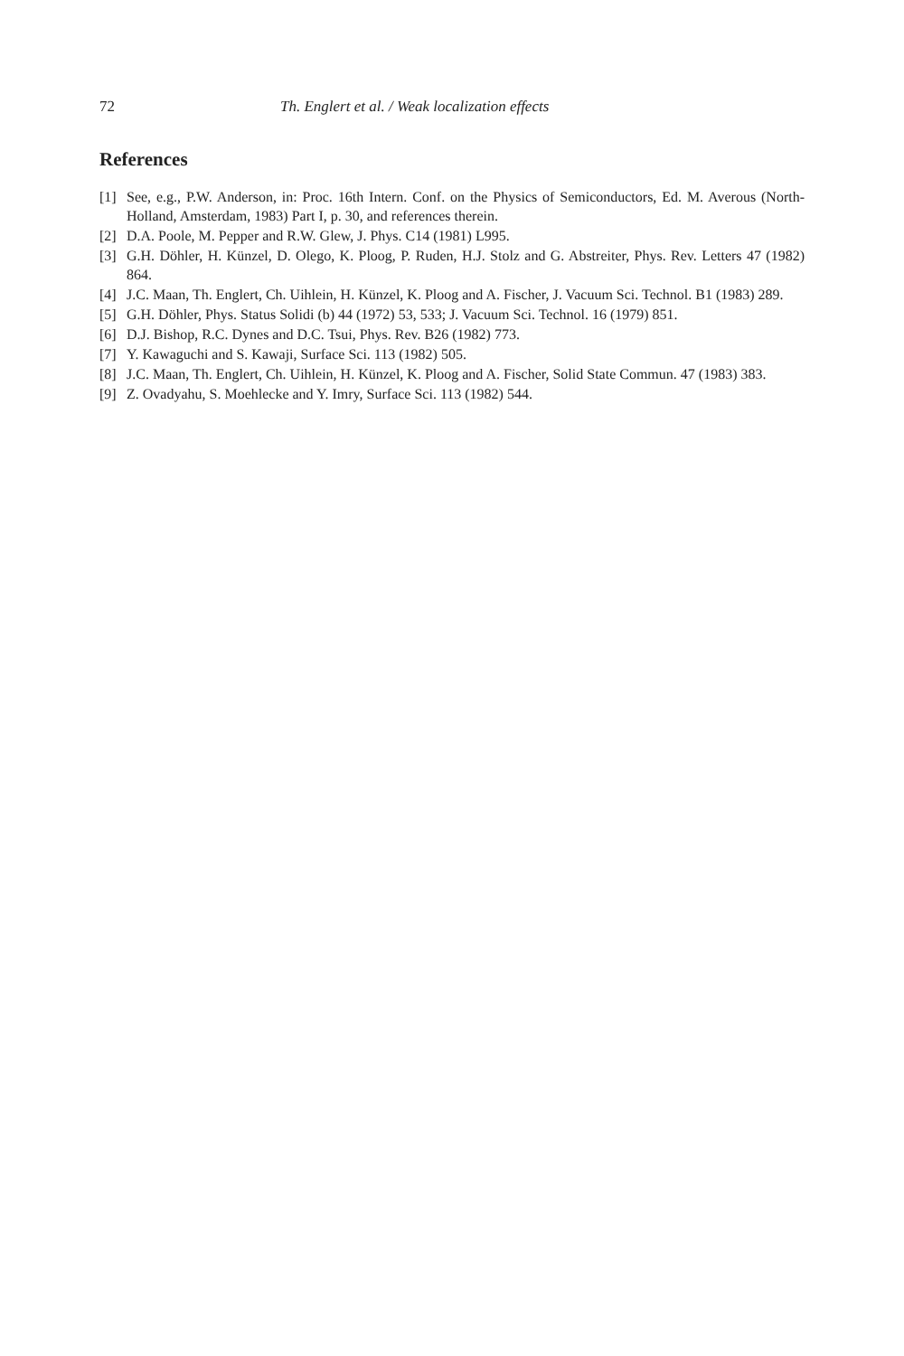72 Th. Englert et al. / Weak localization effects
References
[1] See, e.g., P.W. Anderson, in: Proc. 16th Intern. Conf. on the Physics of Semiconductors, Ed. M. Averous (North-Holland, Amsterdam, 1983) Part I, p. 30, and references therein.
[2] D.A. Poole, M. Pepper and R.W. Glew, J. Phys. C14 (1981) L995.
[3] G.H. Döhler, H. Künzel, D. Olego, K. Ploog, P. Ruden, H.J. Stolz and G. Abstreiter, Phys. Rev. Letters 47 (1982) 864.
[4] J.C. Maan, Th. Englert, Ch. Uihlein, H. Künzel, K. Ploog and A. Fischer, J. Vacuum Sci. Technol. B1 (1983) 289.
[5] G.H. Döhler, Phys. Status Solidi (b) 44 (1972) 53, 533; J. Vacuum Sci. Technol. 16 (1979) 851.
[6] D.J. Bishop, R.C. Dynes and D.C. Tsui, Phys. Rev. B26 (1982) 773.
[7] Y. Kawaguchi and S. Kawaji, Surface Sci. 113 (1982) 505.
[8] J.C. Maan, Th. Englert, Ch. Uihlein, H. Künzel, K. Ploog and A. Fischer, Solid State Commun. 47 (1983) 383.
[9] Z. Ovadyahu, S. Moehlecke and Y. Imry, Surface Sci. 113 (1982) 544.